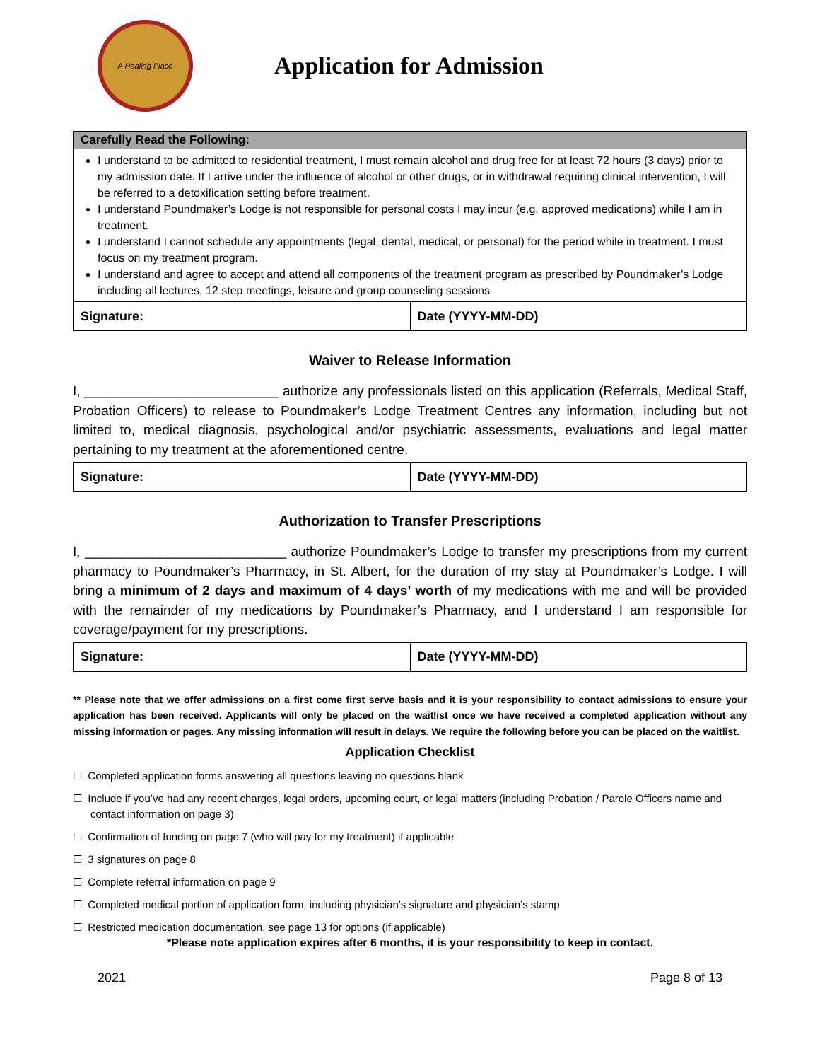A Healing Place
Application for Admission
| Carefully Read the Following: | |
| --- | --- |
| I understand to be admitted to residential treatment, I must remain alcohol and drug free for at least 72 hours (3 days) prior to my admission date. If I arrive under the influence of alcohol or other drugs, or in withdrawal requiring clinical intervention, I will be referred to a detoxification setting before treatment. I understand Poundmaker’s Lodge is not responsible for personal costs I may incur (e.g. approved medications) while I am in treatment. I understand I cannot schedule any appointments (legal, dental, medical, or personal) for the period while in treatment. I must focus on my treatment program. I understand and agree to accept and attend all components of the treatment program as prescribed by Poundmaker’s Lodge including all lectures, 12 step meetings, leisure and group counseling sessions | |
| Signature: | Date (YYYY-MM-DD) |
Waiver to Release Information
I, __________________________ authorize any professionals listed on this application (Referrals, Medical Staff, Probation Officers) to release to Poundmaker’s Lodge Treatment Centres any information, including but not limited to, medical diagnosis, psychological and/or psychiatric assessments, evaluations and legal matter pertaining to my treatment at the aforementioned centre.
| Signature: | Date (YYYY-MM-DD) |
Authorization to Transfer Prescriptions
I, ___________________________ authorize Poundmaker’s Lodge to transfer my prescriptions from my current pharmacy to Poundmaker’s Pharmacy, in St. Albert, for the duration of my stay at Poundmaker’s Lodge. I will bring a minimum of 2 days and maximum of 4 days’ worth of my medications with me and will be provided with the remainder of my medications by Poundmaker’s Pharmacy, and I understand I am responsible for coverage/payment for my prescriptions.
| Signature: | Date (YYYY-MM-DD) |
** Please note that we offer admissions on a first come first serve basis and it is your responsibility to contact admissions to ensure your application has been received. Applicants will only be placed on the waitlist once we have received a completed application without any missing information or pages. Any missing information will result in delays. We require the following before you can be placed on the waitlist.
Application Checklist
☐ Completed application forms answering all questions leaving no questions blank
☐ Include if you’ve had any recent charges, legal orders, upcoming court, or legal matters (including Probation / Parole Officers name and contact information on page 3)
☐ Confirmation of funding on page 7 (who will pay for my treatment) if applicable
☐ 3 signatures on page 8
☐ Complete referral information on page 9
☐ Completed medical portion of application form, including physician’s signature and physician’s stamp
☐ Restricted medication documentation, see page 13 for options (if applicable)
*Please note application expires after 6 months, it is your responsibility to keep in contact.
2021 Page 8 of 13